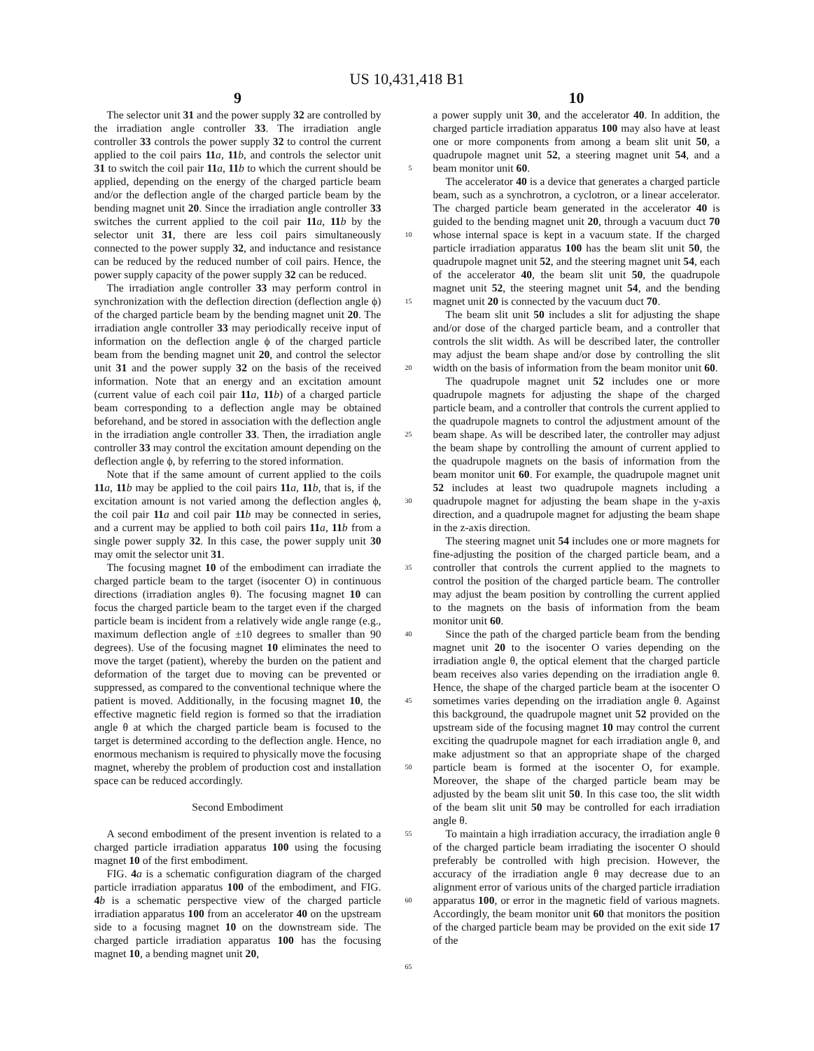US 10,431,418 B1
9
The selector unit 31 and the power supply 32 are controlled by the irradiation angle controller 33. The irradiation angle controller 33 controls the power supply 32 to control the current applied to the coil pairs 11 a, 11 b, and controls the selector unit 31 to switch the coil pair 11 a, 11 b to which the current should be applied, depending on the energy of the charged particle beam and/or the deflection angle of the charged particle beam by the bending magnet unit 20. Since the irradiation angle controller 33 switches the current applied to the coil pair 11 a, 11 b by the selector unit 31, there are less coil pairs simultaneously connected to the power supply 32, and inductance and resistance can be reduced by the reduced number of coil pairs. Hence, the power supply capacity of the power supply 32 can be reduced.
The irradiation angle controller 33 may perform control in synchronization with the deflection direction (deflection angle ϕ) of the charged particle beam by the bending magnet unit 20. The irradiation angle controller 33 may periodically receive input of information on the deflection angle ϕ of the charged particle beam from the bending magnet unit 20, and control the selector unit 31 and the power supply 32 on the basis of the received information. Note that an energy and an excitation amount (current value of each coil pair 11 a, 11 b) of a charged particle beam corresponding to a deflection angle may be obtained beforehand, and be stored in association with the deflection angle in the irradiation angle controller 33. Then, the irradiation angle controller 33 may control the excitation amount depending on the deflection angle ϕ, by referring to the stored information.
Note that if the same amount of current applied to the coils 11 a, 11 b may be applied to the coil pairs 11 a, 11 b, that is, if the excitation amount is not varied among the deflection angles ϕ, the coil pair 11 a and coil pair 11 b may be connected in series, and a current may be applied to both coil pairs 11 a, 11 b from a single power supply 32. In this case, the power supply unit 30 may omit the selector unit 31.
The focusing magnet 10 of the embodiment can irradiate the charged particle beam to the target (isocenter O) in continuous directions (irradiation angles θ). The focusing magnet 10 can focus the charged particle beam to the target even if the charged particle beam is incident from a relatively wide angle range (e.g., maximum deflection angle of ±10 degrees to smaller than 90 degrees). Use of the focusing magnet 10 eliminates the need to move the target (patient), whereby the burden on the patient and deformation of the target due to moving can be prevented or suppressed, as compared to the conventional technique where the patient is moved. Additionally, in the focusing magnet 10, the effective magnetic field region is formed so that the irradiation angle θ at which the charged particle beam is focused to the target is determined according to the deflection angle. Hence, no enormous mechanism is required to physically move the focusing magnet, whereby the problem of production cost and installation space can be reduced accordingly.
Second Embodiment
A second embodiment of the present invention is related to a charged particle irradiation apparatus 100 using the focusing magnet 10 of the first embodiment.
FIG. 4 a is a schematic configuration diagram of the charged particle irradiation apparatus 100 of the embodiment, and FIG. 4 b is a schematic perspective view of the charged particle irradiation apparatus 100 from an accelerator 40 on the upstream side to a focusing magnet 10 on the downstream side. The charged particle irradiation apparatus 100 has the focusing magnet 10, a bending magnet unit 20,
5
10
15
20
25
30
35
40
45
50
55
60
65
10
a power supply unit 30, and the accelerator 40. In addition, the charged particle irradiation apparatus 100 may also have at least one or more components from among a beam slit unit 50, a quadrupole magnet unit 52, a steering magnet unit 54, and a beam monitor unit 60.
The accelerator 40 is a device that generates a charged particle beam, such as a synchrotron, a cyclotron, or a linear accelerator. The charged particle beam generated in the accelerator 40 is guided to the bending magnet unit 20, through a vacuum duct 70 whose internal space is kept in a vacuum state. If the charged particle irradiation apparatus 100 has the beam slit unit 50, the quadrupole magnet unit 52, and the steering magnet unit 54, each of the accelerator 40, the beam slit unit 50, the quadrupole magnet unit 52, the steering magnet unit 54, and the bending magnet unit 20 is connected by the vacuum duct 70.
The beam slit unit 50 includes a slit for adjusting the shape and/or dose of the charged particle beam, and a controller that controls the slit width. As will be described later, the controller may adjust the beam shape and/or dose by controlling the slit width on the basis of information from the beam monitor unit 60.
The quadrupole magnet unit 52 includes one or more quadrupole magnets for adjusting the shape of the charged particle beam, and a controller that controls the current applied to the quadrupole magnets to control the adjustment amount of the beam shape. As will be described later, the controller may adjust the beam shape by controlling the amount of current applied to the quadrupole magnets on the basis of information from the beam monitor unit 60. For example, the quadrupole magnet unit 52 includes at least two quadrupole magnets including a quadrupole magnet for adjusting the beam shape in the y-axis direction, and a quadrupole magnet for adjusting the beam shape in the z-axis direction.
The steering magnet unit 54 includes one or more magnets for fine-adjusting the position of the charged particle beam, and a controller that controls the current applied to the magnets to control the position of the charged particle beam. The controller may adjust the beam position by controlling the current applied to the magnets on the basis of information from the beam monitor unit 60.
Since the path of the charged particle beam from the bending magnet unit 20 to the isocenter O varies depending on the irradiation angle θ, the optical element that the charged particle beam receives also varies depending on the irradiation angle θ. Hence, the shape of the charged particle beam at the isocenter O sometimes varies depending on the irradiation angle θ. Against this background, the quadrupole magnet unit 52 provided on the upstream side of the focusing magnet 10 may control the current exciting the quadrupole magnet for each irradiation angle θ, and make adjustment so that an appropriate shape of the charged particle beam is formed at the isocenter O, for example. Moreover, the shape of the charged particle beam may be adjusted by the beam slit unit 50. In this case too, the slit width of the beam slit unit 50 may be controlled for each irradiation angle θ.
To maintain a high irradiation accuracy, the irradiation angle θ of the charged particle beam irradiating the isocenter O should preferably be controlled with high precision. However, the accuracy of the irradiation angle θ may decrease due to an alignment error of various units of the charged particle irradiation apparatus 100, or error in the magnetic field of various magnets. Accordingly, the beam monitor unit 60 that monitors the position of the charged particle beam may be provided on the exit side 17 of the